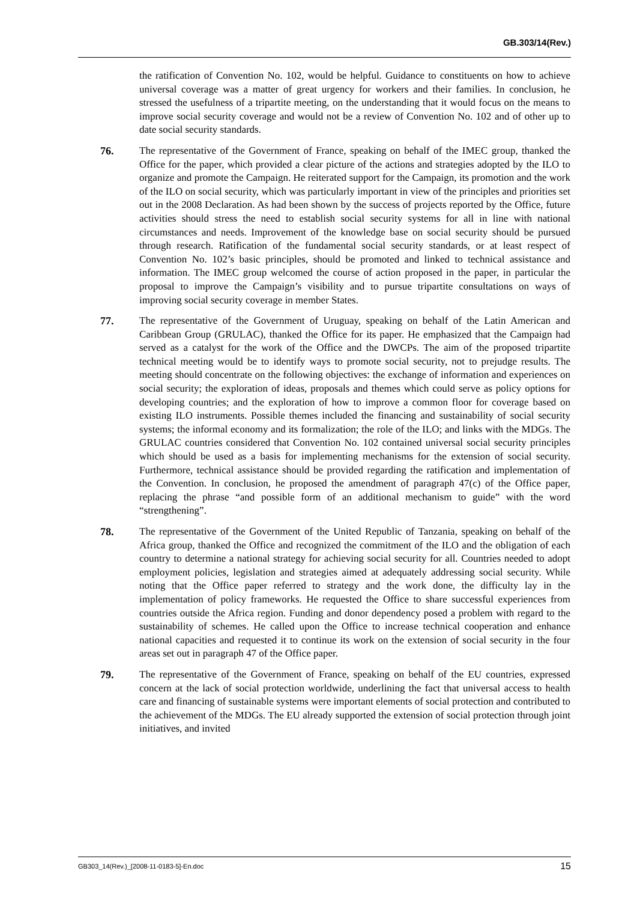GB.303/14(Rev.)
the ratification of Convention No. 102, would be helpful. Guidance to constituents on how to achieve universal coverage was a matter of great urgency for workers and their families. In conclusion, he stressed the usefulness of a tripartite meeting, on the understanding that it would focus on the means to improve social security coverage and would not be a review of Convention No. 102 and of other up to date social security standards.
76. The representative of the Government of France, speaking on behalf of the IMEC group, thanked the Office for the paper, which provided a clear picture of the actions and strategies adopted by the ILO to organize and promote the Campaign. He reiterated support for the Campaign, its promotion and the work of the ILO on social security, which was particularly important in view of the principles and priorities set out in the 2008 Declaration. As had been shown by the success of projects reported by the Office, future activities should stress the need to establish social security systems for all in line with national circumstances and needs. Improvement of the knowledge base on social security should be pursued through research. Ratification of the fundamental social security standards, or at least respect of Convention No. 102’s basic principles, should be promoted and linked to technical assistance and information. The IMEC group welcomed the course of action proposed in the paper, in particular the proposal to improve the Campaign’s visibility and to pursue tripartite consultations on ways of improving social security coverage in member States.
77. The representative of the Government of Uruguay, speaking on behalf of the Latin American and Caribbean Group (GRULAC), thanked the Office for its paper. He emphasized that the Campaign had served as a catalyst for the work of the Office and the DWCPs. The aim of the proposed tripartite technical meeting would be to identify ways to promote social security, not to prejudge results. The meeting should concentrate on the following objectives: the exchange of information and experiences on social security; the exploration of ideas, proposals and themes which could serve as policy options for developing countries; and the exploration of how to improve a common floor for coverage based on existing ILO instruments. Possible themes included the financing and sustainability of social security systems; the informal economy and its formalization; the role of the ILO; and links with the MDGs. The GRULAC countries considered that Convention No. 102 contained universal social security principles which should be used as a basis for implementing mechanisms for the extension of social security. Furthermore, technical assistance should be provided regarding the ratification and implementation of the Convention. In conclusion, he proposed the amendment of paragraph 47(c) of the Office paper, replacing the phrase “and possible form of an additional mechanism to guide” with the word “strengthening”.
78. The representative of the Government of the United Republic of Tanzania, speaking on behalf of the Africa group, thanked the Office and recognized the commitment of the ILO and the obligation of each country to determine a national strategy for achieving social security for all. Countries needed to adopt employment policies, legislation and strategies aimed at adequately addressing social security. While noting that the Office paper referred to strategy and the work done, the difficulty lay in the implementation of policy frameworks. He requested the Office to share successful experiences from countries outside the Africa region. Funding and donor dependency posed a problem with regard to the sustainability of schemes. He called upon the Office to increase technical cooperation and enhance national capacities and requested it to continue its work on the extension of social security in the four areas set out in paragraph 47 of the Office paper.
79. The representative of the Government of France, speaking on behalf of the EU countries, expressed concern at the lack of social protection worldwide, underlining the fact that universal access to health care and financing of sustainable systems were important elements of social protection and contributed to the achievement of the MDGs. The EU already supported the extension of social protection through joint initiatives, and invited
GB303_14(Rev.)_[2008-11-0183-5]-En.doc 15